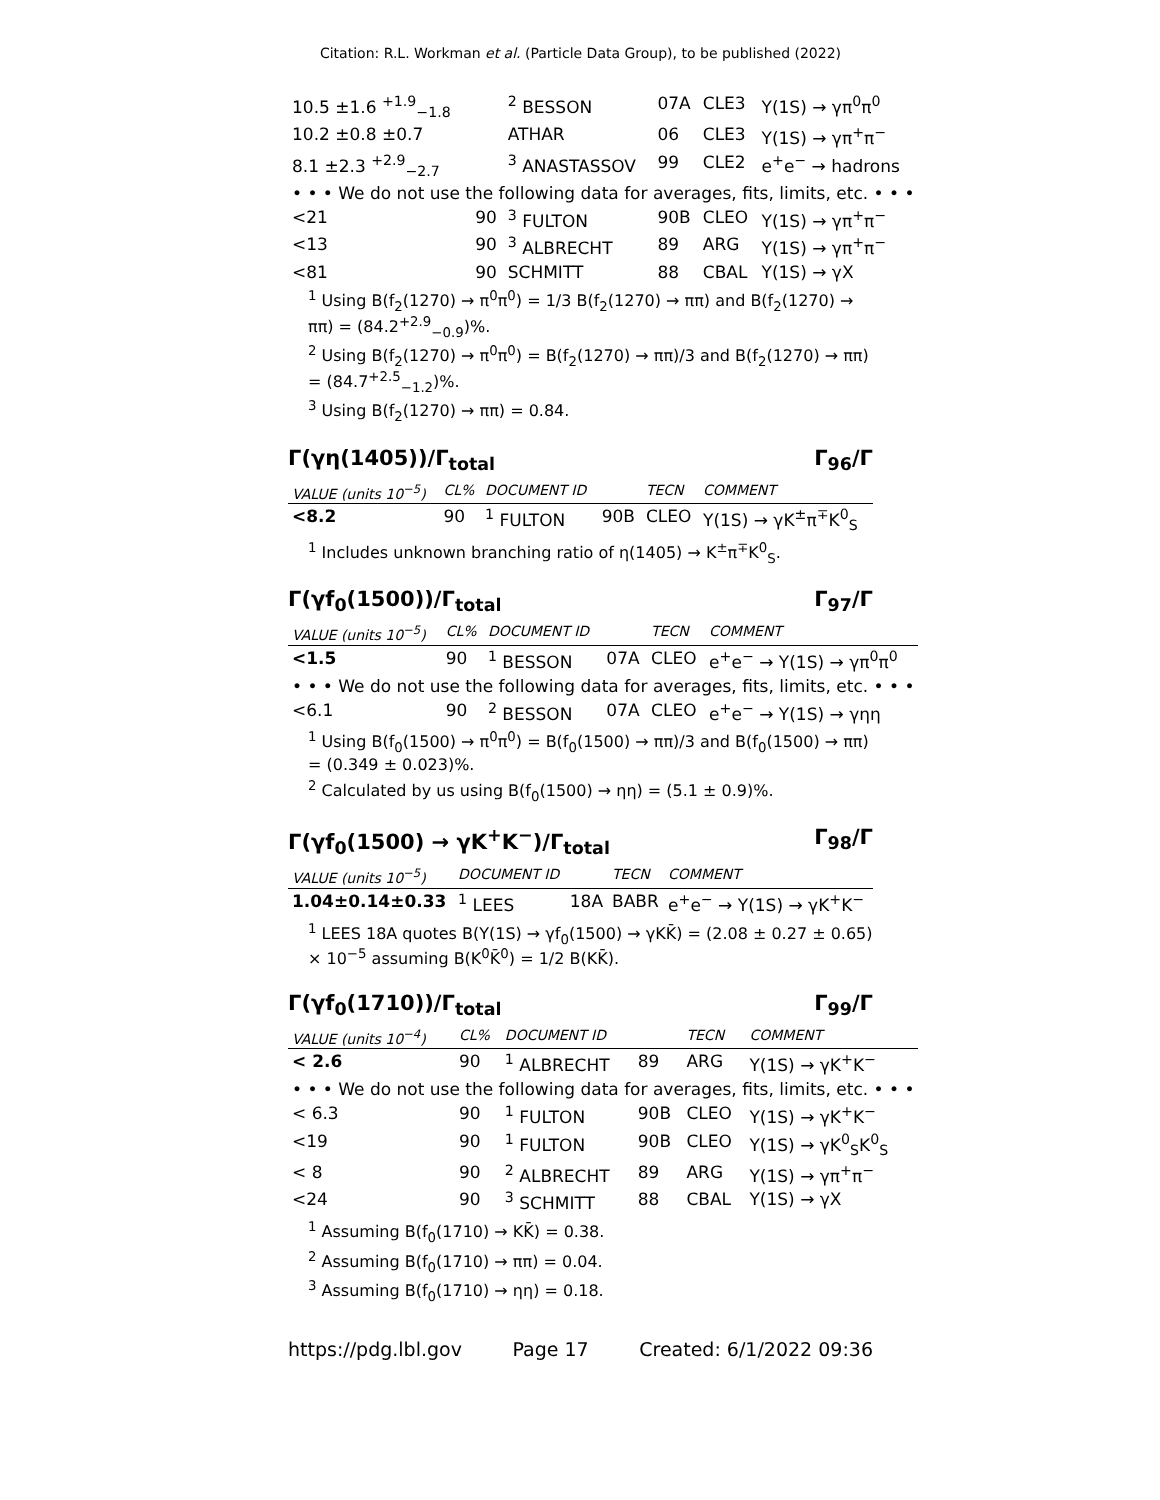Citation: R.L. Workman et al. (Particle Data Group), to be published (2022)
| 10.5 ±1.6 <sup>+1.9</sup><sub>−1.8</sub> | | <sup>2</sup> BESSON | 07A | CLE3 | Υ(1S) → γπ<sup>0</sup>π<sup>0</sup> |
| 10.2 ±0.8 ±0.7 | | ATHAR | 06 | CLE3 | Υ(1S) → γπ<sup>+</sup>π<sup>−</sup> |
| 8.1 ±2.3 <sup>+2.9</sup><sub>−2.7</sub> | | <sup>3</sup> ANASTASSOV | 99 | CLE2 | e<sup>+</sup>e<sup>−</sup> → hadrons |
| • • • We do not use the following data for averages, fits, limits, etc. • • • | | | | | |
| <21 | 90 | <sup>3</sup> FULTON | 90B | CLEO | Υ(1S) → γπ<sup>+</sup>π<sup>−</sup> |
| <13 | 90 | <sup>3</sup> ALBRECHT | 89 | ARG | Υ(1S) → γπ<sup>+</sup>π<sup>−</sup> |
| <81 | 90 | SCHMITT | 88 | CBAL | Υ(1S) → γX |
<sup>1</sup> Using B(f<sub>2</sub>(1270) → π<sup>0</sup>π<sup>0</sup>) = 1/3 B(f<sub>2</sub>(1270) → ππ) and B(f<sub>2</sub>(1270) → ππ) = (84.2<sup>+2.9</sup><sub>−0.9</sub>)%.
<sup>2</sup> Using B(f<sub>2</sub>(1270) → π<sup>0</sup>π<sup>0</sup>) = B(f<sub>2</sub>(1270) → ππ)/3 and B(f<sub>2</sub>(1270) → ππ) = (84.7<sup>+2.5</sup><sub>−1.2</sub>)%.
<sup>3</sup> Using B(f<sub>2</sub>(1270) → ππ) = 0.84.
Γ(γη(1405))/Γ<sub>total</sub> Γ<sub>96</sub>/Γ
| VALUE (units 10<sup>−5</sup>) | CL% | DOCUMENT ID | | TECN | COMMENT |
| --- | --- | --- | --- | --- | --- |
| <8.2 | 90 | <sup>1</sup> FULTON | 90B | CLEO | Υ(1S) → γK<sup>±</sup>π<sup>∓</sup>K<sup>0</sup><sub>S</sub> |
<sup>1</sup> Includes unknown branching ratio of η(1405) → K<sup>±</sup>π<sup>∓</sup>K<sup>0</sup><sub>S</sub>.
Γ(γf<sub>0</sub>(1500))/Γ<sub>total</sub> Γ<sub>97</sub>/Γ
| VALUE (units 10<sup>−5</sup>) | CL% | DOCUMENT ID | | TECN | COMMENT |
| --- | --- | --- | --- | --- | --- |
| <1.5 | 90 | <sup>1</sup> BESSON | 07A | CLEO | e<sup>+</sup>e<sup>−</sup> → Υ(1S) → γπ<sup>0</sup>π<sup>0</sup> |
| • • • We do not use the following data for averages, fits, limits, etc. • • • | | | | | |
| <6.1 | 90 | <sup>2</sup> BESSON | 07A | CLEO | e<sup>+</sup>e<sup>−</sup> → Υ(1S) → γηη |
<sup>1</sup> Using B(f<sub>0</sub>(1500) → π<sup>0</sup>π<sup>0</sup>) = B(f<sub>0</sub>(1500) → ππ)/3 and B(f<sub>0</sub>(1500) → ππ) = (0.349 ± 0.023)%.
<sup>2</sup> Calculated by us using B(f<sub>0</sub>(1500) → ηη) = (5.1 ± 0.9)%.
Γ(γf<sub>0</sub>(1500) → γK<sup>+</sup>K<sup>−</sup>)/Γ<sub>total</sub> Γ<sub>98</sub>/Γ
| VALUE (units 10<sup>−5</sup>) | DOCUMENT ID | | TECN | COMMENT |
| --- | --- | --- | --- | --- |
| 1.04±0.14±0.33 | <sup>1</sup> LEES | 18A | BABR | e<sup>+</sup>e<sup>−</sup> → Υ(1S) → γK<sup>+</sup>K<sup>−</sup> |
<sup>1</sup> LEES 18A quotes B(Υ(1S) → γf<sub>0</sub>(1500) → γKK̄) = (2.08 ± 0.27 ± 0.65) × 10<sup>−5</sup> assuming B(K<sup>0</sup>K̄<sup>0</sup>) = 1/2 B(KK̄).
Γ(γf<sub>0</sub>(1710))/Γ<sub>total</sub> Γ<sub>99</sub>/Γ
| VALUE (units 10<sup>−4</sup>) | CL% | DOCUMENT ID | | TECN | COMMENT |
| --- | --- | --- | --- | --- | --- |
| < 2.6 | 90 | <sup>1</sup> ALBRECHT | 89 | ARG | Υ(1S) → γK<sup>+</sup>K<sup>−</sup> |
| • • • We do not use the following data for averages, fits, limits, etc. • • • | | | | | |
| < 6.3 | 90 | <sup>1</sup> FULTON | 90B | CLEO | Υ(1S) → γK<sup>+</sup>K<sup>−</sup> |
| <19 | 90 | <sup>1</sup> FULTON | 90B | CLEO | Υ(1S) → γK<sup>0</sup><sub>S</sub>K<sup>0</sup><sub>S</sub> |
| < 8 | 90 | <sup>2</sup> ALBRECHT | 89 | ARG | Υ(1S) → γπ<sup>+</sup>π<sup>−</sup> |
| <24 | 90 | <sup>3</sup> SCHMITT | 88 | CBAL | Υ(1S) → γX |
<sup>1</sup> Assuming B(f<sub>0</sub>(1710) → KK̄) = 0.38.
<sup>2</sup> Assuming B(f<sub>0</sub>(1710) → ππ) = 0.04.
<sup>3</sup> Assuming B(f<sub>0</sub>(1710) → ηη) = 0.18.
https://pdg.lbl.gov Page 17 Created: 6/1/2022 09:36